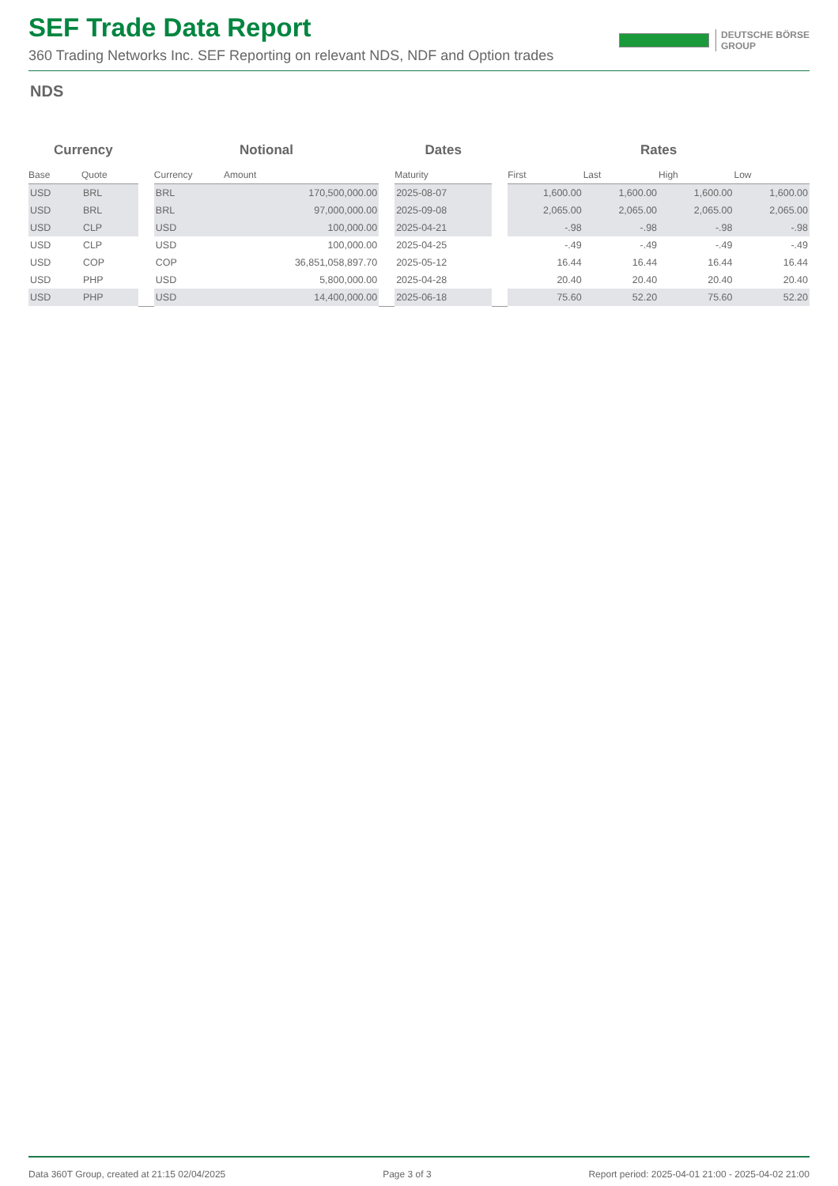SEF Trade Data Report
360 Trading Networks Inc. SEF Reporting on relevant NDS, NDF and Option trades
DEUTSCHE BÖRSE
GROUP
NDS
| Currency | | | Notional | | | Dates | | Rates | | | |
| --- | --- | --- | --- | --- | --- | --- | --- | --- | --- | --- | --- |
| Base | Quote | | Currency | Amount | | Maturity | | First | Last | High | Low |
| USD | BRL | | BRL | 170,500,000.00 | | 2025-08-07 | | 1,600.00 | 1,600.00 | 1,600.00 | 1,600.00 |
| USD | BRL | | BRL | 97,000,000.00 | | 2025-09-08 | | 2,065.00 | 2,065.00 | 2,065.00 | 2,065.00 |
| USD | CLP | | USD | 100,000.00 | | 2025-04-21 | | -.98 | -.98 | -.98 | -.98 |
| USD | CLP | | USD | 100,000.00 | | 2025-04-25 | | -.49 | -.49 | -.49 | -.49 |
| USD | COP | | COP | 36,851,058,897.70 | | 2025-05-12 | | 16.44 | 16.44 | 16.44 | 16.44 |
| USD | PHP | | USD | 5,800,000.00 | | 2025-04-28 | | 20.40 | 20.40 | 20.40 | 20.40 |
| USD | PHP | | USD | 14,400,000.00 | | 2025-06-18 | | 75.60 | 52.20 | 75.60 | 52.20 |
Data 360T Group, created at 21:15 02/04/2025 Page 3 of 3 Report period: 2025-04-01 21:00 - 2025-04-02 21:00